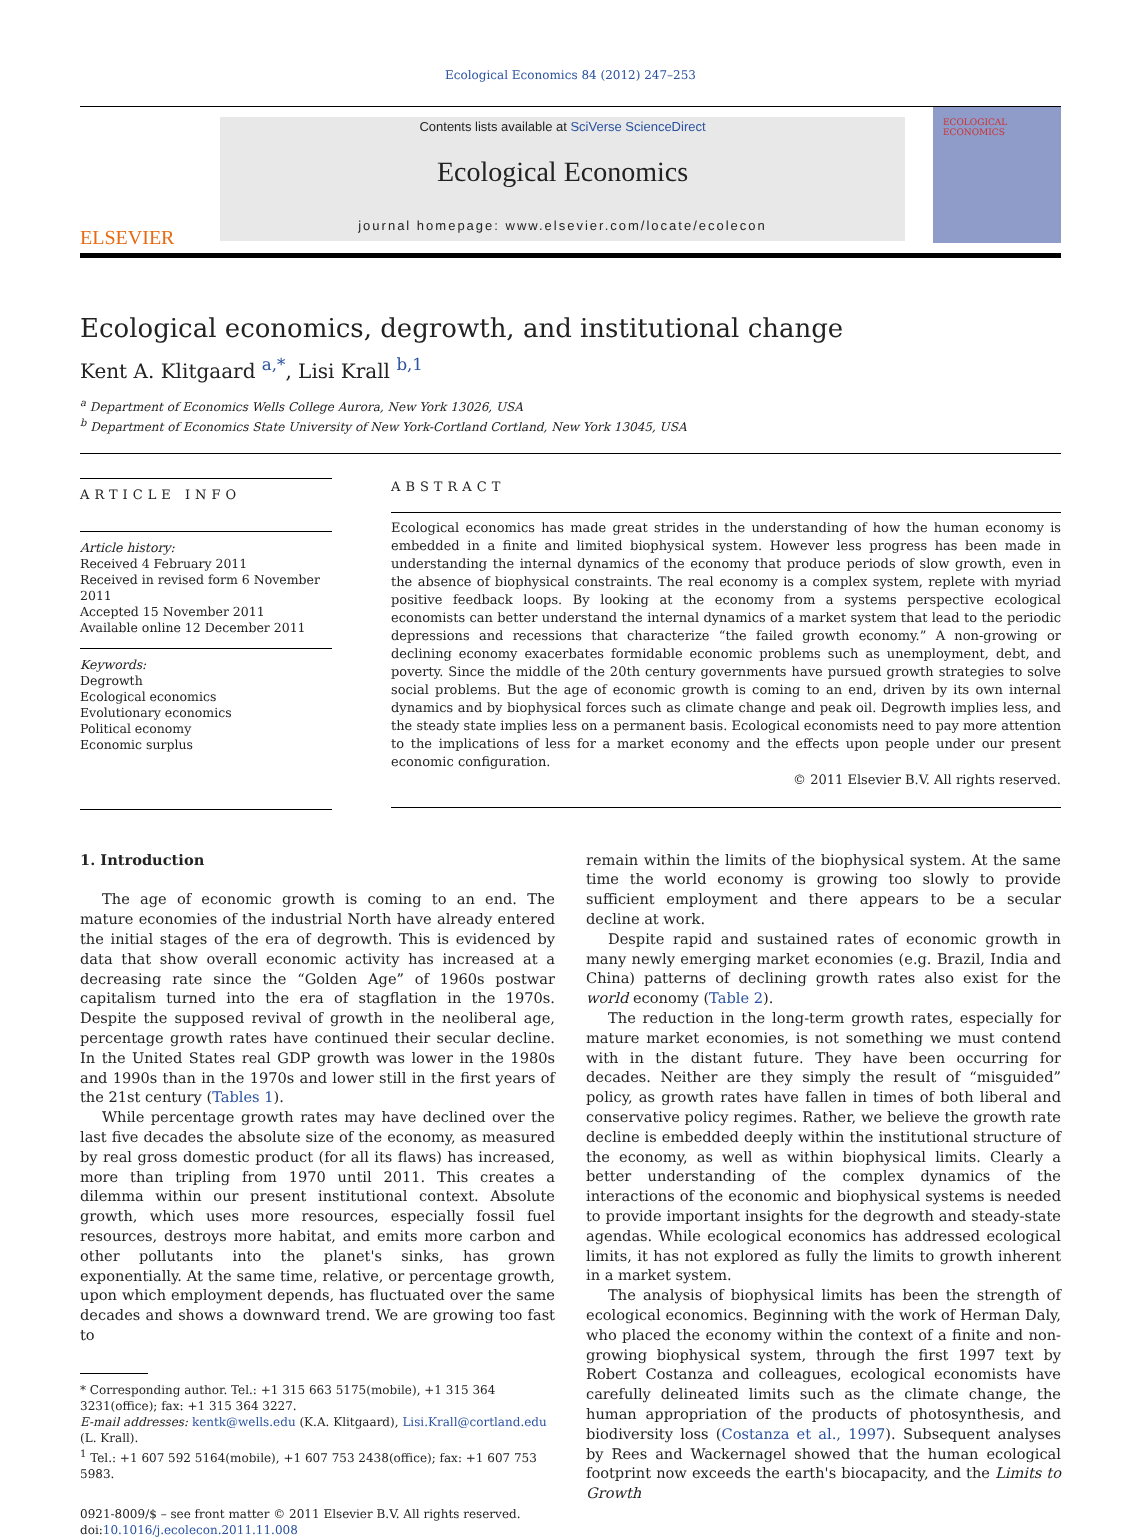Ecological Economics 84 (2012) 247–253
ELSEVIER
Contents lists available at SciVerse ScienceDirect
Ecological Economics
journal homepage: www.elsevier.com/locate/ecolecon
ECOLOGICAL ECONOMICS
Ecological economics, degrowth, and institutional change
Kent A. Klitgaard <sup>a,*</sup>, Lisi Krall <sup>b,1</sup>
<sup>a</sup> Department of Economics Wells College Aurora, New York 13026, USA
<sup>b</sup> Department of Economics State University of New York-Cortland Cortland, New York 13045, USA
ARTICLE INFO
Article history:
Received 4 February 2011
Received in revised form 6 November 2011
Accepted 15 November 2011
Available online 12 December 2011
Keywords:
Degrowth
Ecological economics
Evolutionary economics
Political economy
Economic surplus
ABSTRACT
Ecological economics has made great strides in the understanding of how the human economy is embedded in a finite and limited biophysical system. However less progress has been made in understanding the internal dynamics of the economy that produce periods of slow growth, even in the absence of biophysical constraints. The real economy is a complex system, replete with myriad positive feedback loops. By looking at the economy from a systems perspective ecological economists can better understand the internal dynamics of a market system that lead to the periodic depressions and recessions that characterize “the failed growth economy.” A non-growing or declining economy exacerbates formidable economic problems such as unemployment, debt, and poverty. Since the middle of the 20th century governments have pursued growth strategies to solve social problems. But the age of economic growth is coming to an end, driven by its own internal dynamics and by biophysical forces such as climate change and peak oil. Degrowth implies less, and the steady state implies less on a permanent basis. Ecological economists need to pay more attention to the implications of less for a market economy and the effects upon people under our present economic configuration.
© 2011 Elsevier B.V. All rights reserved.
1. Introduction
The age of economic growth is coming to an end. The mature economies of the industrial North have already entered the initial stages of the era of degrowth. This is evidenced by data that show overall economic activity has increased at a decreasing rate since the “Golden Age” of 1960s postwar capitalism turned into the era of stagflation in the 1970s. Despite the supposed revival of growth in the neoliberal age, percentage growth rates have continued their secular decline. In the United States real GDP growth was lower in the 1980s and 1990s than in the 1970s and lower still in the first years of the 21st century (Tables 1).
While percentage growth rates may have declined over the last five decades the absolute size of the economy, as measured by real gross domestic product (for all its flaws) has increased, more than tripling from 1970 until 2011. This creates a dilemma within our present institutional context. Absolute growth, which uses more resources, especially fossil fuel resources, destroys more habitat, and emits more carbon and other pollutants into the planet's sinks, has grown exponentially. At the same time, relative, or percentage growth, upon which employment depends, has fluctuated over the same decades and shows a downward trend. We are growing too fast to
* Corresponding author. Tel.: +1 315 663 5175(mobile), +1 315 364 3231(office); fax: +1 315 364 3227.
E-mail addresses: kentk@wells.edu (K.A. Klitgaard), Lisi.Krall@cortland.edu (L. Krall).
<sup>1</sup> Tel.: +1 607 592 5164(mobile), +1 607 753 2438(office); fax: +1 607 753 5983.
0921-8009/$ – see front matter © 2011 Elsevier B.V. All rights reserved.
doi:10.1016/j.ecolecon.2011.11.008
remain within the limits of the biophysical system. At the same time the world economy is growing too slowly to provide sufficient employment and there appears to be a secular decline at work.
Despite rapid and sustained rates of economic growth in many newly emerging market economies (e.g. Brazil, India and China) patterns of declining growth rates also exist for the world economy (Table 2).
The reduction in the long-term growth rates, especially for mature market economies, is not something we must contend with in the distant future. They have been occurring for decades. Neither are they simply the result of “misguided” policy, as growth rates have fallen in times of both liberal and conservative policy regimes. Rather, we believe the growth rate decline is embedded deeply within the institutional structure of the economy, as well as within biophysical limits. Clearly a better understanding of the complex dynamics of the interactions of the economic and biophysical systems is needed to provide important insights for the degrowth and steady-state agendas. While ecological economics has addressed ecological limits, it has not explored as fully the limits to growth inherent in a market system.
The analysis of biophysical limits has been the strength of ecological economics. Beginning with the work of Herman Daly, who placed the economy within the context of a finite and non-growing biophysical system, through the first 1997 text by Robert Costanza and colleagues, ecological economists have carefully delineated limits such as the climate change, the human appropriation of the products of photosynthesis, and biodiversity loss (Costanza et al., 1997). Subsequent analyses by Rees and Wackernagel showed that the human ecological footprint now exceeds the earth's biocapacity, and the Limits to Growth